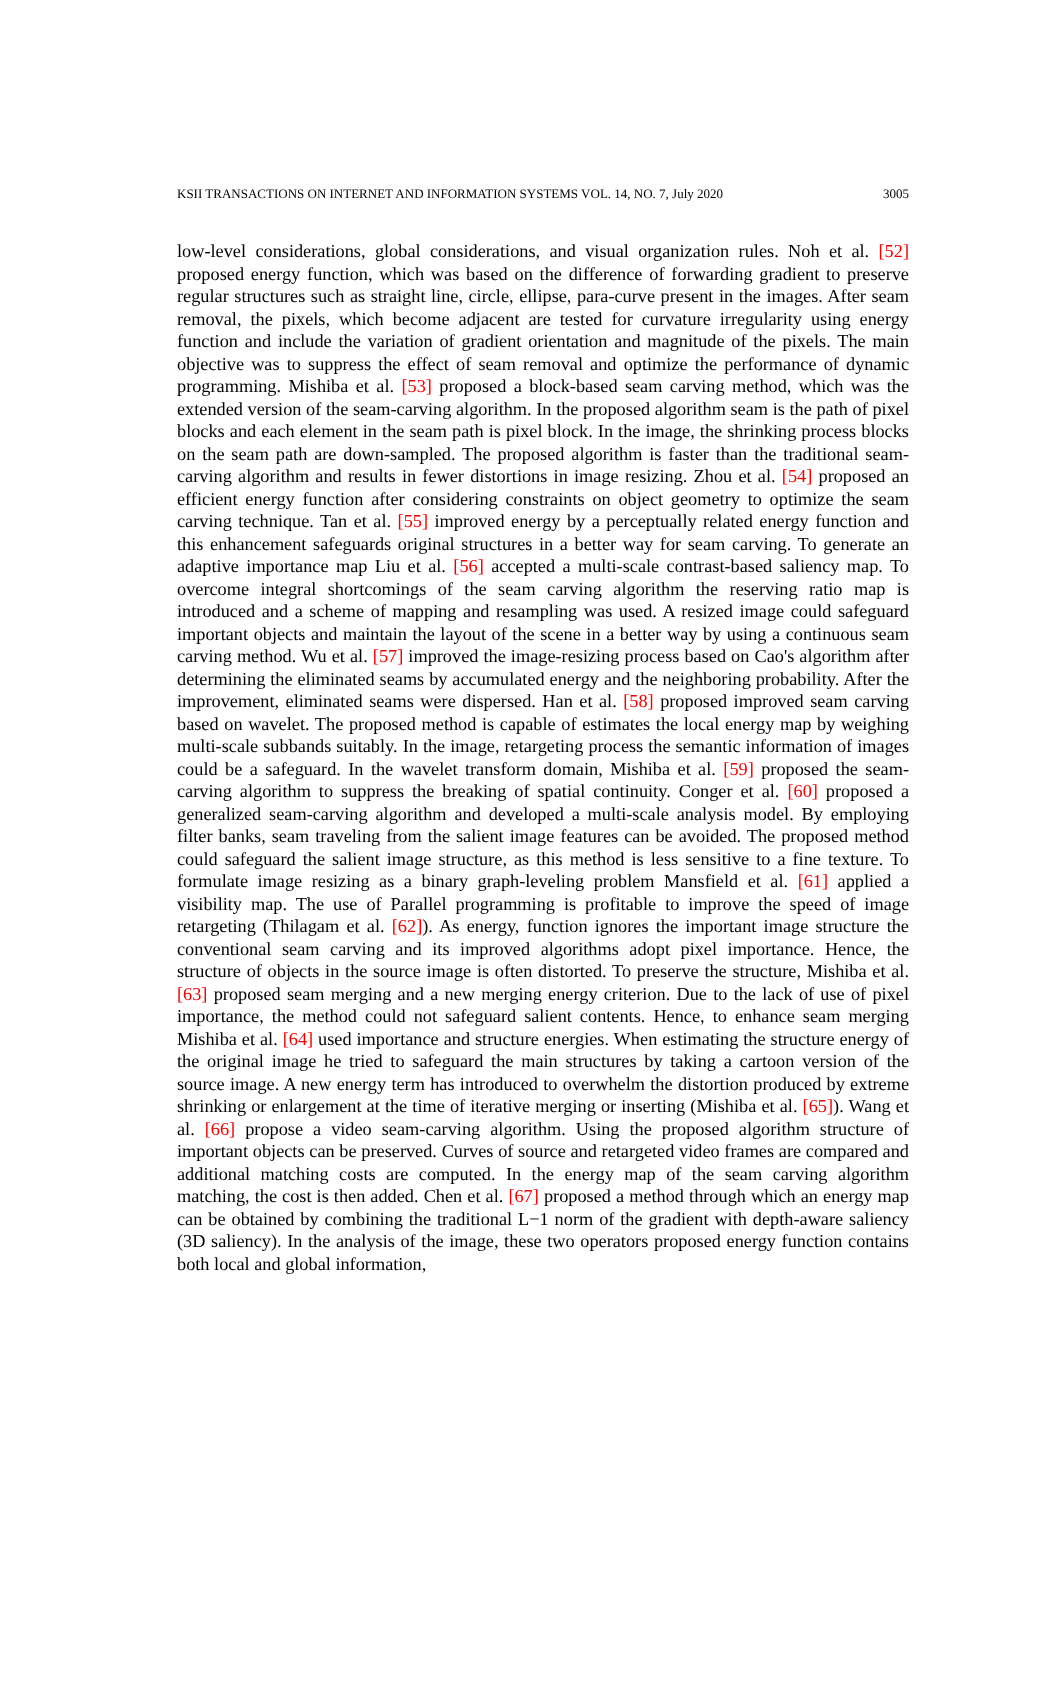KSII TRANSACTIONS ON INTERNET AND INFORMATION SYSTEMS VOL. 14, NO. 7, July 2020 3005
low-level considerations, global considerations, and visual organization rules. Noh et al. [52] proposed energy function, which was based on the difference of forwarding gradient to preserve regular structures such as straight line, circle, ellipse, para-curve present in the images. After seam removal, the pixels, which become adjacent are tested for curvature irregularity using energy function and include the variation of gradient orientation and magnitude of the pixels. The main objective was to suppress the effect of seam removal and optimize the performance of dynamic programming. Mishiba et al. [53] proposed a block-based seam carving method, which was the extended version of the seam-carving algorithm. In the proposed algorithm seam is the path of pixel blocks and each element in the seam path is pixel block. In the image, the shrinking process blocks on the seam path are down-sampled. The proposed algorithm is faster than the traditional seam-carving algorithm and results in fewer distortions in image resizing. Zhou et al. [54] proposed an efficient energy function after considering constraints on object geometry to optimize the seam carving technique. Tan et al. [55] improved energy by a perceptually related energy function and this enhancement safeguards original structures in a better way for seam carving. To generate an adaptive importance map Liu et al. [56] accepted a multi-scale contrast-based saliency map. To overcome integral shortcomings of the seam carving algorithm the reserving ratio map is introduced and a scheme of mapping and resampling was used. A resized image could safeguard important objects and maintain the layout of the scene in a better way by using a continuous seam carving method. Wu et al. [57] improved the image-resizing process based on Cao's algorithm after determining the eliminated seams by accumulated energy and the neighboring probability. After the improvement, eliminated seams were dispersed. Han et al. [58] proposed improved seam carving based on wavelet. The proposed method is capable of estimates the local energy map by weighing multi-scale subbands suitably. In the image, retargeting process the semantic information of images could be a safeguard. In the wavelet transform domain, Mishiba et al. [59] proposed the seam-carving algorithm to suppress the breaking of spatial continuity. Conger et al. [60] proposed a generalized seam-carving algorithm and developed a multi-scale analysis model. By employing filter banks, seam traveling from the salient image features can be avoided. The proposed method could safeguard the salient image structure, as this method is less sensitive to a fine texture. To formulate image resizing as a binary graph-leveling problem Mansfield et al. [61] applied a visibility map. The use of Parallel programming is profitable to improve the speed of image retargeting (Thilagam et al. [62]). As energy, function ignores the important image structure the conventional seam carving and its improved algorithms adopt pixel importance. Hence, the structure of objects in the source image is often distorted. To preserve the structure, Mishiba et al. [63] proposed seam merging and a new merging energy criterion. Due to the lack of use of pixel importance, the method could not safeguard salient contents. Hence, to enhance seam merging Mishiba et al. [64] used importance and structure energies. When estimating the structure energy of the original image he tried to safeguard the main structures by taking a cartoon version of the source image. A new energy term has introduced to overwhelm the distortion produced by extreme shrinking or enlargement at the time of iterative merging or inserting (Mishiba et al. [65]). Wang et al. [66] propose a video seam-carving algorithm. Using the proposed algorithm structure of important objects can be preserved. Curves of source and retargeted video frames are compared and additional matching costs are computed. In the energy map of the seam carving algorithm matching, the cost is then added. Chen et al. [67] proposed a method through which an energy map can be obtained by combining the traditional L−1 norm of the gradient with depth-aware saliency (3D saliency). In the analysis of the image, these two operators proposed energy function contains both local and global information,